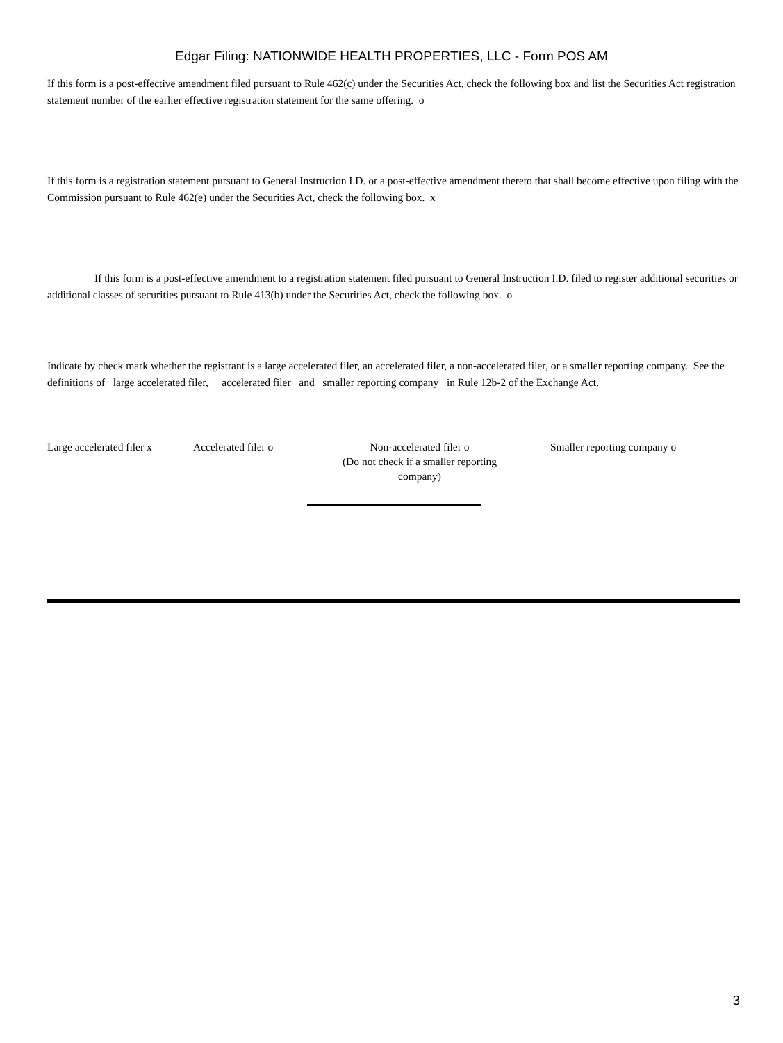Edgar Filing: NATIONWIDE HEALTH PROPERTIES, LLC - Form POS AM
If this form is a post-effective amendment filed pursuant to Rule 462(c) under the Securities Act, check the following box and list the Securities Act registration statement number of the earlier effective registration statement for the same offering. o
If this form is a registration statement pursuant to General Instruction I.D. or a post-effective amendment thereto that shall become effective upon filing with the Commission pursuant to Rule 462(e) under the Securities Act, check the following box. x
If this form is a post-effective amendment to a registration statement filed pursuant to General Instruction I.D. filed to register additional securities or additional classes of securities pursuant to Rule 413(b) under the Securities Act, check the following box. o
Indicate by check mark whether the registrant is a large accelerated filer, an accelerated filer, a non-accelerated filer, or a smaller reporting company. See the definitions of large accelerated filer, accelerated filer and smaller reporting company in Rule 12b-2 of the Exchange Act.
Large accelerated filer x
Accelerated filer o Non-accelerated filer o
(Do not check if a smaller reporting company)
Smaller reporting company o
3